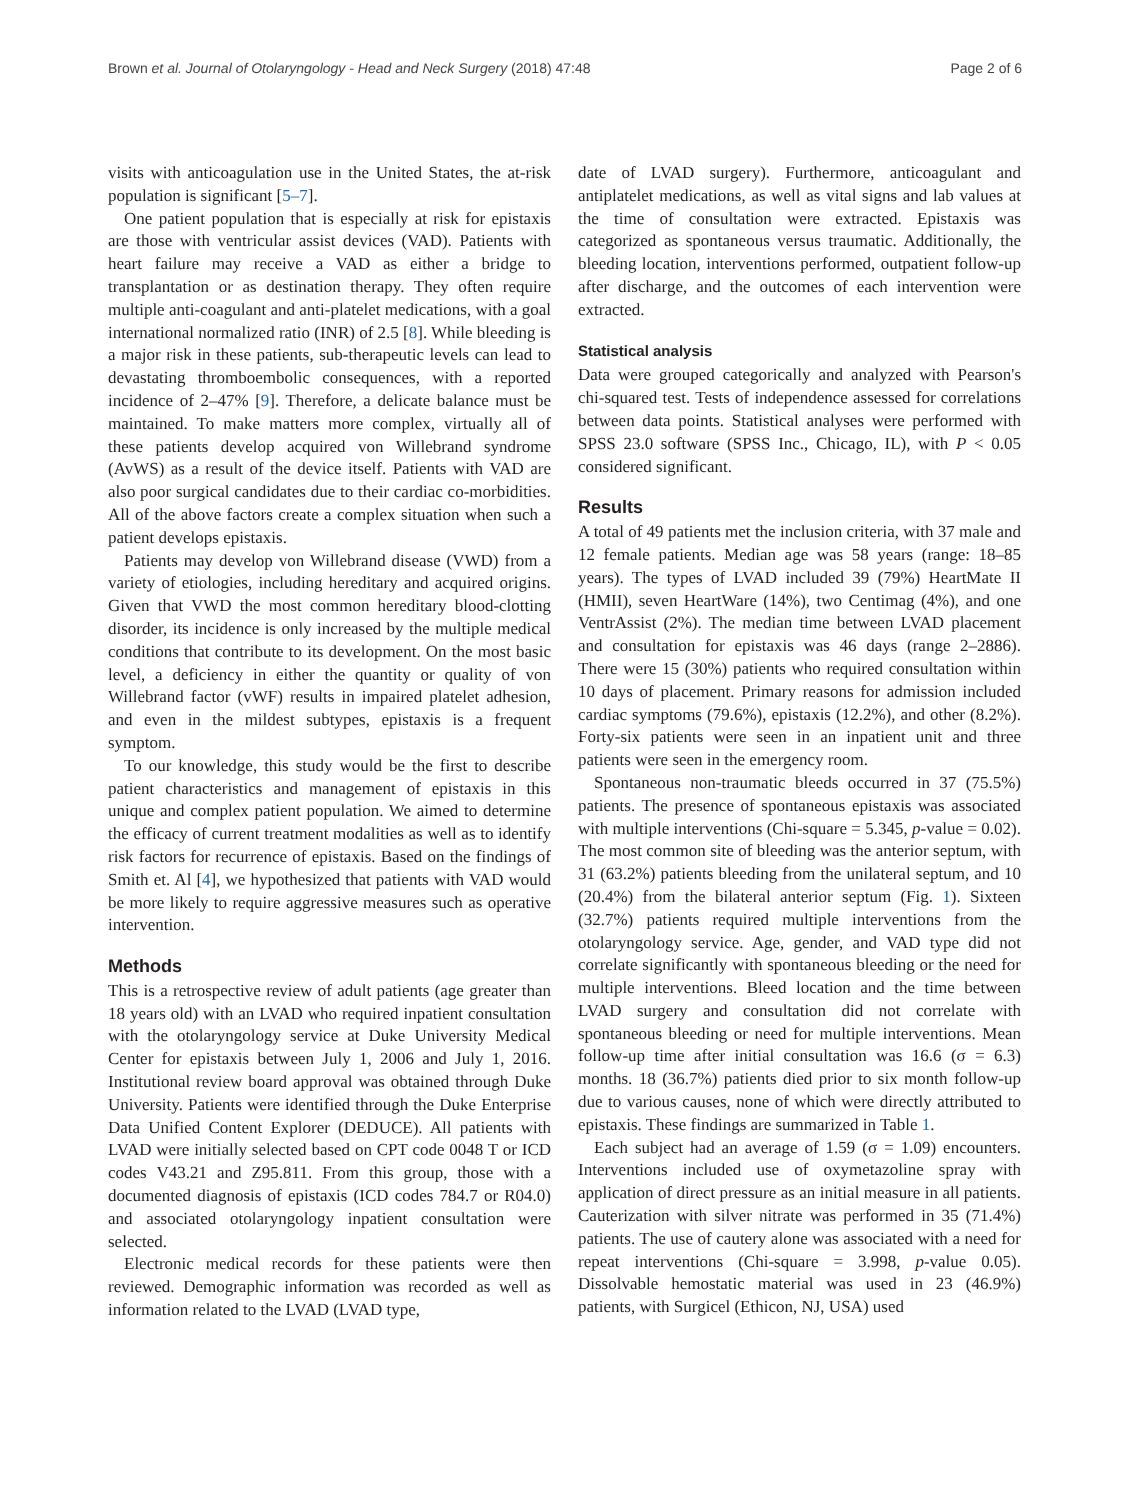Brown et al. Journal of Otolaryngology - Head and Neck Surgery (2018) 47:48 Page 2 of 6
visits with anticoagulation use in the United States, the at-risk population is significant [5–7].
One patient population that is especially at risk for epistaxis are those with ventricular assist devices (VAD). Patients with heart failure may receive a VAD as either a bridge to transplantation or as destination therapy. They often require multiple anti-coagulant and anti-platelet medications, with a goal international normalized ratio (INR) of 2.5 [8]. While bleeding is a major risk in these patients, sub-therapeutic levels can lead to devastating thromboembolic consequences, with a reported incidence of 2–47% [9]. Therefore, a delicate balance must be maintained. To make matters more complex, virtually all of these patients develop acquired von Willebrand syndrome (AvWS) as a result of the device itself. Patients with VAD are also poor surgical candidates due to their cardiac co-morbidities. All of the above factors create a complex situation when such a patient develops epistaxis.
Patients may develop von Willebrand disease (VWD) from a variety of etiologies, including hereditary and acquired origins. Given that VWD the most common hereditary blood-clotting disorder, its incidence is only increased by the multiple medical conditions that contribute to its development. On the most basic level, a deficiency in either the quantity or quality of von Willebrand factor (vWF) results in impaired platelet adhesion, and even in the mildest subtypes, epistaxis is a frequent symptom.
To our knowledge, this study would be the first to describe patient characteristics and management of epistaxis in this unique and complex patient population. We aimed to determine the efficacy of current treatment modalities as well as to identify risk factors for recurrence of epistaxis. Based on the findings of Smith et. Al [4], we hypothesized that patients with VAD would be more likely to require aggressive measures such as operative intervention.
Methods
This is a retrospective review of adult patients (age greater than 18 years old) with an LVAD who required inpatient consultation with the otolaryngology service at Duke University Medical Center for epistaxis between July 1, 2006 and July 1, 2016. Institutional review board approval was obtained through Duke University. Patients were identified through the Duke Enterprise Data Unified Content Explorer (DEDUCE). All patients with LVAD were initially selected based on CPT code 0048 T or ICD codes V43.21 and Z95.811. From this group, those with a documented diagnosis of epistaxis (ICD codes 784.7 or R04.0) and associated otolaryngology inpatient consultation were selected.
Electronic medical records for these patients were then reviewed. Demographic information was recorded as well as information related to the LVAD (LVAD type,
date of LVAD surgery). Furthermore, anticoagulant and antiplatelet medications, as well as vital signs and lab values at the time of consultation were extracted. Epistaxis was categorized as spontaneous versus traumatic. Additionally, the bleeding location, interventions performed, outpatient follow-up after discharge, and the outcomes of each intervention were extracted.
Statistical analysis
Data were grouped categorically and analyzed with Pearson's chi-squared test. Tests of independence assessed for correlations between data points. Statistical analyses were performed with SPSS 23.0 software (SPSS Inc., Chicago, IL), with P < 0.05 considered significant.
Results
A total of 49 patients met the inclusion criteria, with 37 male and 12 female patients. Median age was 58 years (range: 18–85 years). The types of LVAD included 39 (79%) HeartMate II (HMII), seven HeartWare (14%), two Centimag (4%), and one VentrAssist (2%). The median time between LVAD placement and consultation for epistaxis was 46 days (range 2–2886). There were 15 (30%) patients who required consultation within 10 days of placement. Primary reasons for admission included cardiac symptoms (79.6%), epistaxis (12.2%), and other (8.2%). Forty-six patients were seen in an inpatient unit and three patients were seen in the emergency room.
Spontaneous non-traumatic bleeds occurred in 37 (75.5%) patients. The presence of spontaneous epistaxis was associated with multiple interventions (Chi-square = 5.345, p-value = 0.02). The most common site of bleeding was the anterior septum, with 31 (63.2%) patients bleeding from the unilateral septum, and 10 (20.4%) from the bilateral anterior septum (Fig. 1). Sixteen (32.7%) patients required multiple interventions from the otolaryngology service. Age, gender, and VAD type did not correlate significantly with spontaneous bleeding or the need for multiple interventions. Bleed location and the time between LVAD surgery and consultation did not correlate with spontaneous bleeding or need for multiple interventions. Mean follow-up time after initial consultation was 16.6 (σ = 6.3) months. 18 (36.7%) patients died prior to six month follow-up due to various causes, none of which were directly attributed to epistaxis. These findings are summarized in Table 1.
Each subject had an average of 1.59 (σ = 1.09) encounters. Interventions included use of oxymetazoline spray with application of direct pressure as an initial measure in all patients. Cauterization with silver nitrate was performed in 35 (71.4%) patients. The use of cautery alone was associated with a need for repeat interventions (Chi-square = 3.998, p-value 0.05). Dissolvable hemostatic material was used in 23 (46.9%) patients, with Surgicel (Ethicon, NJ, USA) used